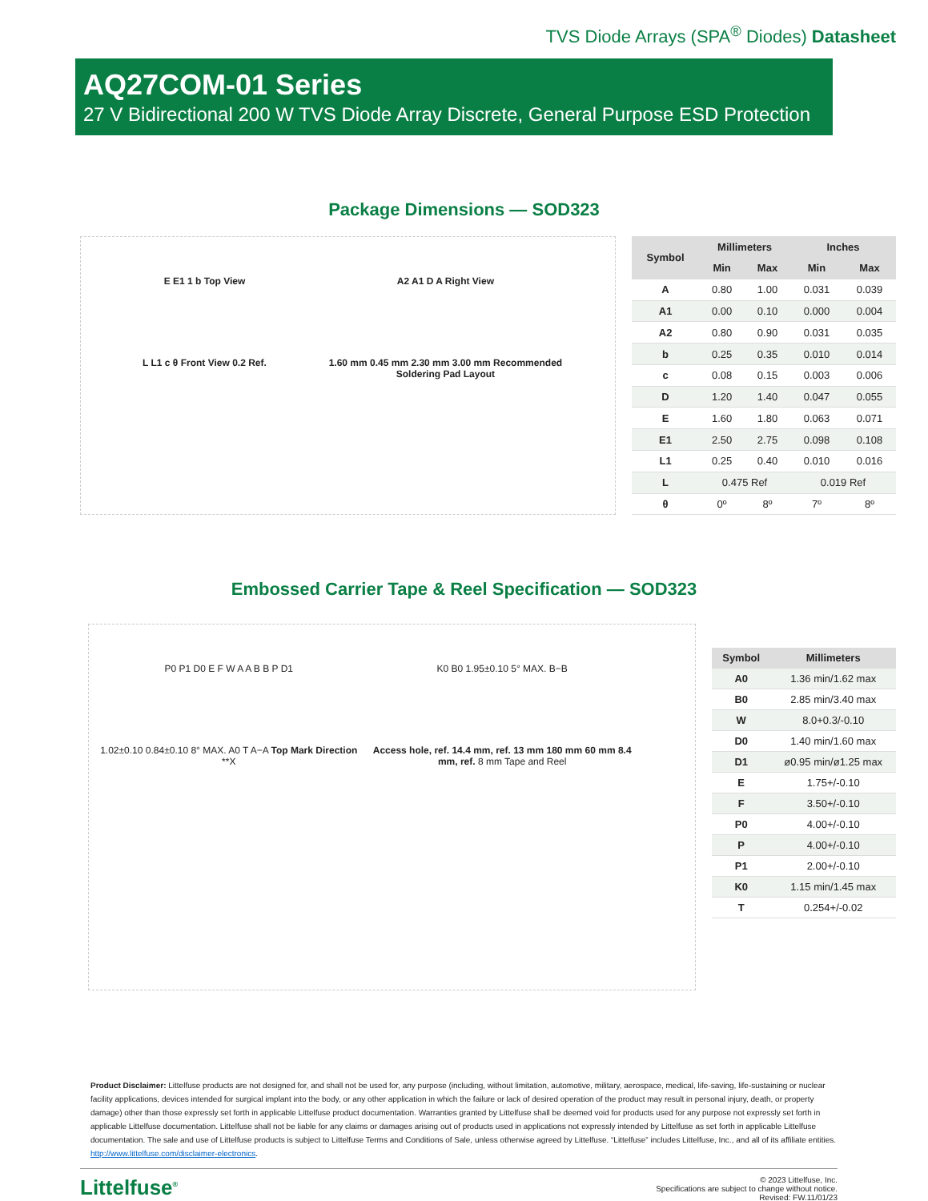TVS Diode Arrays (SPA<sup>®</sup> Diodes) Datasheet
AQ27COM-01 Series
27 V Bidirectional 200 W TVS Diode Array Discrete, General Purpose ESD Protection
Package Dimensions — SOD323
E E1 1 b Top View A2 A1 D A Right View L L1 c θ Front View 0.2 Ref. 1.60 mm 0.45 mm 2.30 mm 3.00 mm Recommended Soldering Pad Layout
| Symbol | Millimeters | | Inches | |
| --- | --- | --- | --- | --- |
| | Min | Max | Min | Max |
| A | 0.80 | 1.00 | 0.031 | 0.039 |
| A1 | 0.00 | 0.10 | 0.000 | 0.004 |
| A2 | 0.80 | 0.90 | 0.031 | 0.035 |
| b | 0.25 | 0.35 | 0.010 | 0.014 |
| c | 0.08 | 0.15 | 0.003 | 0.006 |
| D | 1.20 | 1.40 | 0.047 | 0.055 |
| E | 1.60 | 1.80 | 0.063 | 0.071 |
| E1 | 2.50 | 2.75 | 0.098 | 0.108 |
| L1 | 0.25 | 0.40 | 0.010 | 0.016 |
| L | 0.475 Ref | | 0.019 Ref | |
| θ | 0º | 8º | 7º | 8º |
Embossed Carrier Tape & Reel Specification — SOD323
P0 P1 D0 E F W A A B B P D1 K0 B0 1.95±0.10 5° MAX. B−B 1.02±0.10 0.84±0.10 8° MAX. A0 T A−A Top Mark Direction **X Access hole, ref. 14.4 mm, ref. 13 mm 180 mm 60 mm 8.4 mm, ref. 8 mm Tape and Reel
| Symbol | Millimeters |
| --- | --- |
| A0 | 1.36 min/1.62 max |
| B0 | 2.85 min/3.40 max |
| W | 8.0+0.3/-0.10 |
| D0 | 1.40 min/1.60 max |
| D1 | ø0.95 min/ø1.25 max |
| E | 1.75+/-0.10 |
| F | 3.50+/-0.10 |
| P0 | 4.00+/-0.10 |
| P | 4.00+/-0.10 |
| P1 | 2.00+/-0.10 |
| K0 | 1.15 min/1.45 max |
| T | 0.254+/-0.02 |
Product Disclaimer: Littelfuse products are not designed for, and shall not be used for, any purpose (including, without limitation, automotive, military, aerospace, medical, life-saving, life-sustaining or nuclear facility applications, devices intended for surgical implant into the body, or any other application in which the failure or lack of desired operation of the product may result in personal injury, death, or property damage) other than those expressly set forth in applicable Littelfuse product documentation. Warranties granted by Littelfuse shall be deemed void for products used for any purpose not expressly set forth in applicable Littelfuse documentation. Littelfuse shall not be liable for any claims or damages arising out of products used in applications not expressly intended by Littelfuse as set forth in applicable Littelfuse documentation. The sale and use of Littelfuse products is subject to Littelfuse Terms and Conditions of Sale, unless otherwise agreed by Littelfuse. “Littelfuse” includes Littelfuse, Inc., and all of its affiliate entities. http://www.littelfuse.com/disclaimer-electronics.
Littelfuse<sup>®</sup> © 2023 Littelfuse, Inc.
Specifications are subject to change without notice.
Revised: FW.11/01/23